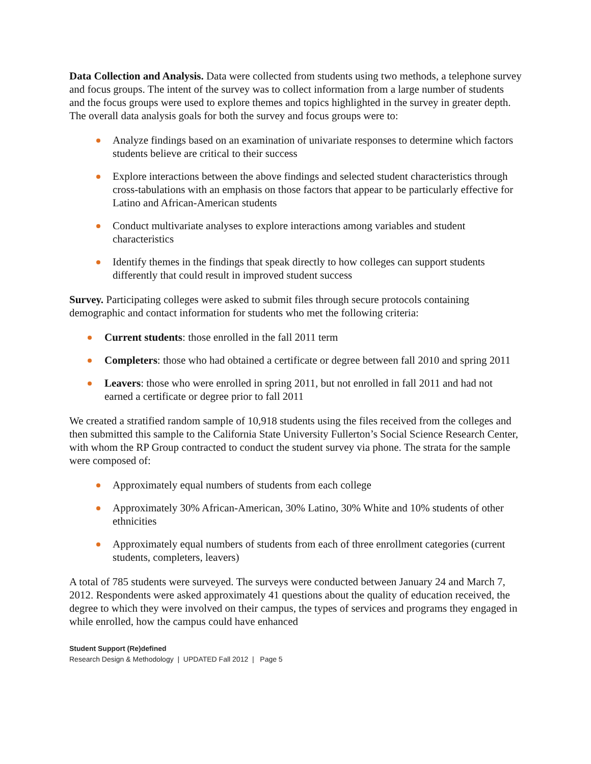Data Collection and Analysis. Data were collected from students using two methods, a telephone survey and focus groups. The intent of the survey was to collect information from a large number of students and the focus groups were used to explore themes and topics highlighted in the survey in greater depth. The overall data analysis goals for both the survey and focus groups were to:
Analyze findings based on an examination of univariate responses to determine which factors students believe are critical to their success
Explore interactions between the above findings and selected student characteristics through cross-tabulations with an emphasis on those factors that appear to be particularly effective for Latino and African-American students
Conduct multivariate analyses to explore interactions among variables and student characteristics
Identify themes in the findings that speak directly to how colleges can support students differently that could result in improved student success
Survey. Participating colleges were asked to submit files through secure protocols containing demographic and contact information for students who met the following criteria:
Current students: those enrolled in the fall 2011 term
Completers: those who had obtained a certificate or degree between fall 2010 and spring 2011
Leavers: those who were enrolled in spring 2011, but not enrolled in fall 2011 and had not earned a certificate or degree prior to fall 2011
We created a stratified random sample of 10,918 students using the files received from the colleges and then submitted this sample to the California State University Fullerton’s Social Science Research Center, with whom the RP Group contracted to conduct the student survey via phone. The strata for the sample were composed of:
Approximately equal numbers of students from each college
Approximately 30% African-American, 30% Latino, 30% White and 10% students of other ethnicities
Approximately equal numbers of students from each of three enrollment categories (current students, completers, leavers)
A total of 785 students were surveyed. The surveys were conducted between January 24 and March 7, 2012. Respondents were asked approximately 41 questions about the quality of education received, the degree to which they were involved on their campus, the types of services and programs they engaged in while enrolled, how the campus could have enhanced
Student Support (Re)defined
Research Design & Methodology | UPDATED Fall 2012 | Page 5